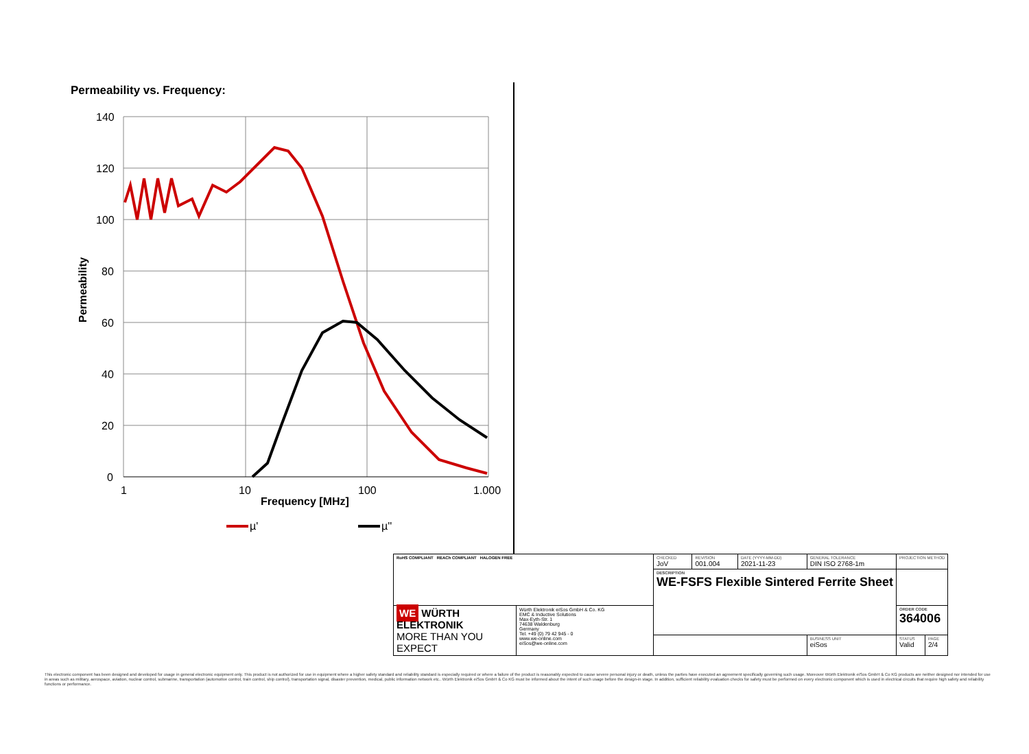Permeability vs. Frequency:
140
120
100
80
60
40
20
0
1
10
100
1.000
Frequency [MHz]
Permeability
µ'
µ''
| RoHS COMPLIANT REACh COMPLIANT HALOGEN FREE | | CHECKED JoV | REVISION 001.004 | DATE (YYYY-MM-DD) 2021-11-23 | GENERAL TOLERANCE DIN ISO 2768-1m | | PROJECTION METHOD | |
| | | DESCRIPTION WE-FSFS Flexible Sintered Ferrite Sheet | | | | | | |
| WE WÜRTH ELEKTRONIK MORE THAN YOU EXPECT | Würth Elektronik eiSos GmbH & Co. KG EMC & Inductive Solutions Max-Eyth-Str. 1 74638 Waldenburg Germany Tel. +49 (0) 79 42 945 - 0 www.we-online.com eiSos@we-online.com | | | | | | ORDER CODE 364006 | |
| | | | | | | BUSINESS UNIT eiSos | STATUS Valid | PAGE 2/4 |
This electronic component has been designed and developed for usage in general electronic equipment only. This product is not authorized for use in equipment where a higher safety standard and reliability standard is especially required or where a failure of the product is reasonably expected to cause severe personal injury or death, unless the parties have executed an agreement specifically governing such usage. Moreover Würth Elektronik eiSos GmbH & Co KG products are neither designed nor intended for use in areas such as military, aerospace, aviation, nuclear control, submarine, transportation (automotive control, train control, ship control), transportation signal, disaster prevention, medical, public information network etc.. Würth Elektronik eiSos GmbH & Co KG must be informed about the intent of such usage before the design-in stage. In addition, sufficient reliability evaluation checks for safety must be performed on every electronic component which is used in electrical circuits that require high safety and reliability functions or performance.